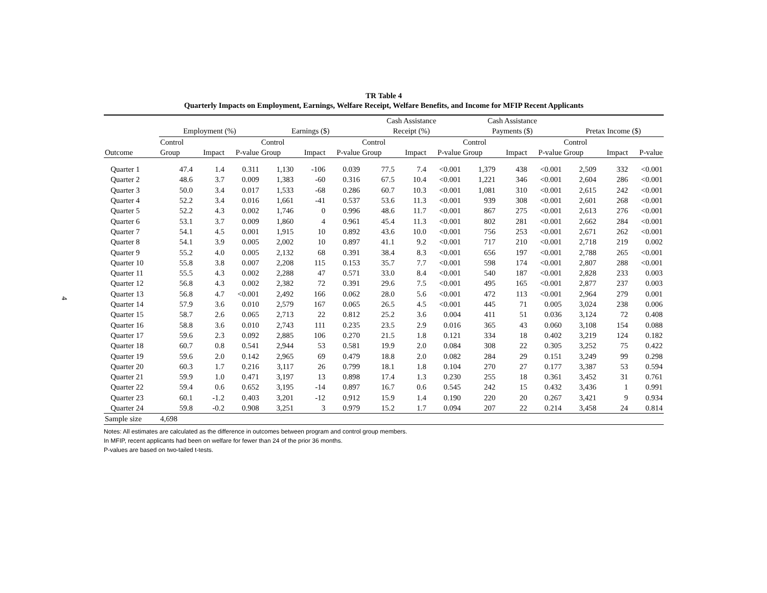4
TR Table 4
Quarterly Impacts on Employment, Earnings, Welfare Receipt, Welfare Benefits, and Income for MFIP Recent Applicants
| | | | | | | | Cash Assistance | | | Cash Assistance | | | | | |
| --- | --- | --- | --- | --- | --- | --- | --- | --- | --- | --- | --- | --- | --- | --- | --- |
| | Employment (%) | | | Earnings ($) | | | Receipt (%) | | | Payments ($) | | | Pretax Income ($) | | |
| | Control | | | Control | | | Control | | | Control | | | Control | | |
| Outcome | Group | Impact | P-value | Group | Impact | P-value | Group | Impact | P-value | Group | Impact | P-value | Group | Impact | P-value |
| Quarter 1 | 47.4 | 1.4 | 0.311 | 1,130 | -106 | 0.039 | 77.5 | 7.4 | <0.001 | 1,379 | 438 | <0.001 | 2,509 | 332 | <0.001 |
| Quarter 2 | 48.6 | 3.7 | 0.009 | 1,383 | -60 | 0.316 | 67.5 | 10.4 | <0.001 | 1,221 | 346 | <0.001 | 2,604 | 286 | <0.001 |
| Quarter 3 | 50.0 | 3.4 | 0.017 | 1,533 | -68 | 0.286 | 60.7 | 10.3 | <0.001 | 1,081 | 310 | <0.001 | 2,615 | 242 | <0.001 |
| Quarter 4 | 52.2 | 3.4 | 0.016 | 1,661 | -41 | 0.537 | 53.6 | 11.3 | <0.001 | 939 | 308 | <0.001 | 2,601 | 268 | <0.001 |
| Quarter 5 | 52.2 | 4.3 | 0.002 | 1,746 | 0 | 0.996 | 48.6 | 11.7 | <0.001 | 867 | 275 | <0.001 | 2,613 | 276 | <0.001 |
| Quarter 6 | 53.1 | 3.7 | 0.009 | 1,860 | 4 | 0.961 | 45.4 | 11.3 | <0.001 | 802 | 281 | <0.001 | 2,662 | 284 | <0.001 |
| Quarter 7 | 54.1 | 4.5 | 0.001 | 1,915 | 10 | 0.892 | 43.6 | 10.0 | <0.001 | 756 | 253 | <0.001 | 2,671 | 262 | <0.001 |
| Quarter 8 | 54.1 | 3.9 | 0.005 | 2,002 | 10 | 0.897 | 41.1 | 9.2 | <0.001 | 717 | 210 | <0.001 | 2,718 | 219 | 0.002 |
| Quarter 9 | 55.2 | 4.0 | 0.005 | 2,132 | 68 | 0.391 | 38.4 | 8.3 | <0.001 | 656 | 197 | <0.001 | 2,788 | 265 | <0.001 |
| Quarter 10 | 55.8 | 3.8 | 0.007 | 2,208 | 115 | 0.153 | 35.7 | 7.7 | <0.001 | 598 | 174 | <0.001 | 2,807 | 288 | <0.001 |
| Quarter 11 | 55.5 | 4.3 | 0.002 | 2,288 | 47 | 0.571 | 33.0 | 8.4 | <0.001 | 540 | 187 | <0.001 | 2,828 | 233 | 0.003 |
| Quarter 12 | 56.8 | 4.3 | 0.002 | 2,382 | 72 | 0.391 | 29.6 | 7.5 | <0.001 | 495 | 165 | <0.001 | 2,877 | 237 | 0.003 |
| Quarter 13 | 56.8 | 4.7 | <0.001 | 2,492 | 166 | 0.062 | 28.0 | 5.6 | <0.001 | 472 | 113 | <0.001 | 2,964 | 279 | 0.001 |
| Quarter 14 | 57.9 | 3.6 | 0.010 | 2,579 | 167 | 0.065 | 26.5 | 4.5 | <0.001 | 445 | 71 | 0.005 | 3,024 | 238 | 0.006 |
| Quarter 15 | 58.7 | 2.6 | 0.065 | 2,713 | 22 | 0.812 | 25.2 | 3.6 | 0.004 | 411 | 51 | 0.036 | 3,124 | 72 | 0.408 |
| Quarter 16 | 58.8 | 3.6 | 0.010 | 2,743 | 111 | 0.235 | 23.5 | 2.9 | 0.016 | 365 | 43 | 0.060 | 3,108 | 154 | 0.088 |
| Quarter 17 | 59.6 | 2.3 | 0.092 | 2,885 | 106 | 0.270 | 21.5 | 1.8 | 0.121 | 334 | 18 | 0.402 | 3,219 | 124 | 0.182 |
| Quarter 18 | 60.7 | 0.8 | 0.541 | 2,944 | 53 | 0.581 | 19.9 | 2.0 | 0.084 | 308 | 22 | 0.305 | 3,252 | 75 | 0.422 |
| Quarter 19 | 59.6 | 2.0 | 0.142 | 2,965 | 69 | 0.479 | 18.8 | 2.0 | 0.082 | 284 | 29 | 0.151 | 3,249 | 99 | 0.298 |
| Quarter 20 | 60.3 | 1.7 | 0.216 | 3,117 | 26 | 0.799 | 18.1 | 1.8 | 0.104 | 270 | 27 | 0.177 | 3,387 | 53 | 0.594 |
| Quarter 21 | 59.9 | 1.0 | 0.471 | 3,197 | 13 | 0.898 | 17.4 | 1.3 | 0.230 | 255 | 18 | 0.361 | 3,452 | 31 | 0.761 |
| Quarter 22 | 59.4 | 0.6 | 0.652 | 3,195 | -14 | 0.897 | 16.7 | 0.6 | 0.545 | 242 | 15 | 0.432 | 3,436 | 1 | 0.991 |
| Quarter 23 | 60.1 | -1.2 | 0.403 | 3,201 | -12 | 0.912 | 15.9 | 1.4 | 0.190 | 220 | 20 | 0.267 | 3,421 | 9 | 0.934 |
| Quarter 24 | 59.8 | -0.2 | 0.908 | 3,251 | 3 | 0.979 | 15.2 | 1.7 | 0.094 | 207 | 22 | 0.214 | 3,458 | 24 | 0.814 |
| Sample size | 4,698 | | | | | | | | | | | | | | |
Notes: All estimates are calculated as the difference in outcomes between program and control group members.
In MFIP, recent applicants had been on welfare for fewer than 24 of the prior 36 months.
P-values are based on two-tailed t-tests.